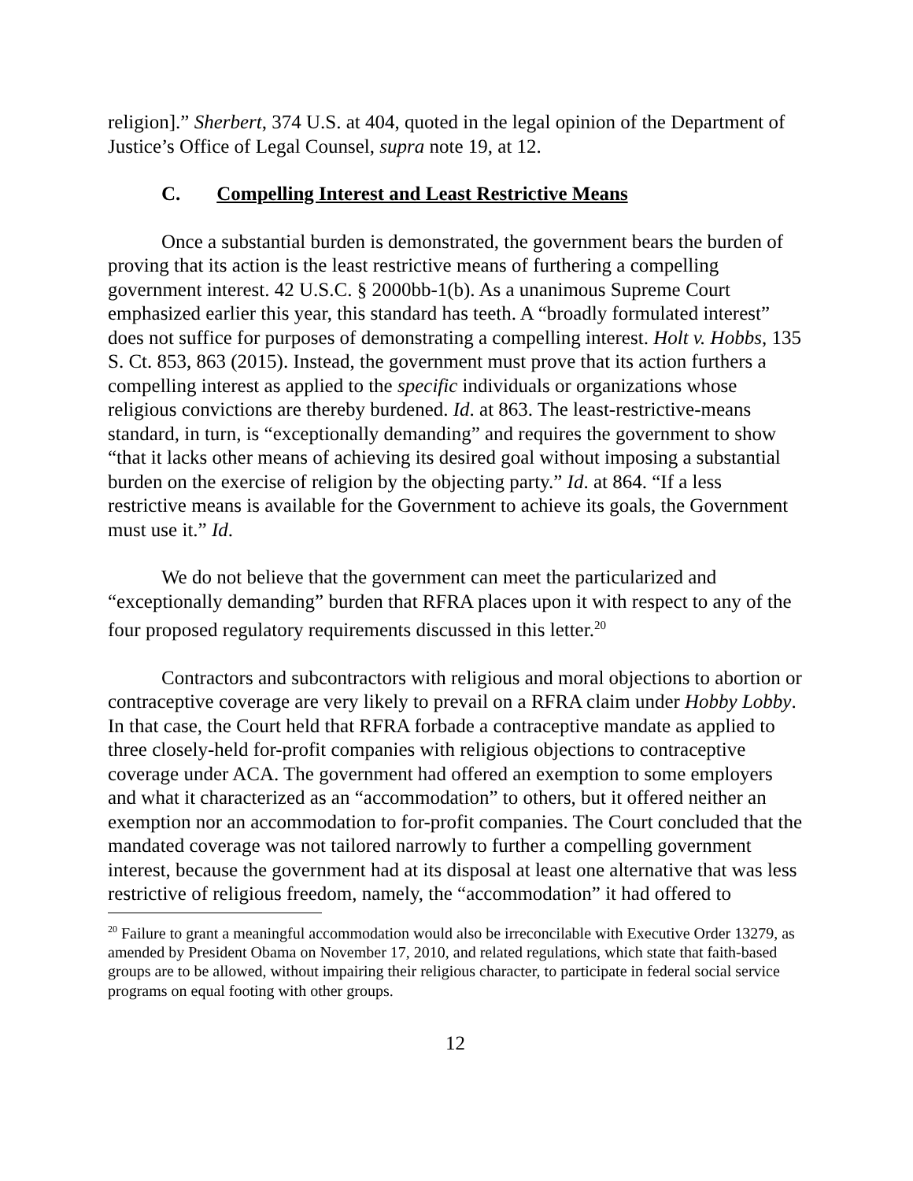religion].” Sherbert, 374 U.S. at 404, quoted in the legal opinion of the Department of Justice’s Office of Legal Counsel, supra note 19, at 12.
C. Compelling Interest and Least Restrictive Means
Once a substantial burden is demonstrated, the government bears the burden of proving that its action is the least restrictive means of furthering a compelling government interest. 42 U.S.C. § 2000bb-1(b). As a unanimous Supreme Court emphasized earlier this year, this standard has teeth. A “broadly formulated interest” does not suffice for purposes of demonstrating a compelling interest. Holt v. Hobbs, 135 S. Ct. 853, 863 (2015). Instead, the government must prove that its action furthers a compelling interest as applied to the specific individuals or organizations whose religious convictions are thereby burdened. Id. at 863. The least-restrictive-means standard, in turn, is “exceptionally demanding” and requires the government to show “that it lacks other means of achieving its desired goal without imposing a substantial burden on the exercise of religion by the objecting party.” Id. at 864. “If a less restrictive means is available for the Government to achieve its goals, the Government must use it.” Id.
We do not believe that the government can meet the particularized and “exceptionally demanding” burden that RFRA places upon it with respect to any of the four proposed regulatory requirements discussed in this letter.<sup>20</sup>
Contractors and subcontractors with religious and moral objections to abortion or contraceptive coverage are very likely to prevail on a RFRA claim under Hobby Lobby. In that case, the Court held that RFRA forbade a contraceptive mandate as applied to three closely-held for-profit companies with religious objections to contraceptive coverage under ACA. The government had offered an exemption to some employers and what it characterized as an “accommodation” to others, but it offered neither an exemption nor an accommodation to for-profit companies. The Court concluded that the mandated coverage was not tailored narrowly to further a compelling government interest, because the government had at its disposal at least one alternative that was less restrictive of religious freedom, namely, the “accommodation” it had offered to
<sup>20</sup> Failure to grant a meaningful accommodation would also be irreconcilable with Executive Order 13279, as amended by President Obama on November 17, 2010, and related regulations, which state that faith-based groups are to be allowed, without impairing their religious character, to participate in federal social service programs on equal footing with other groups.
12